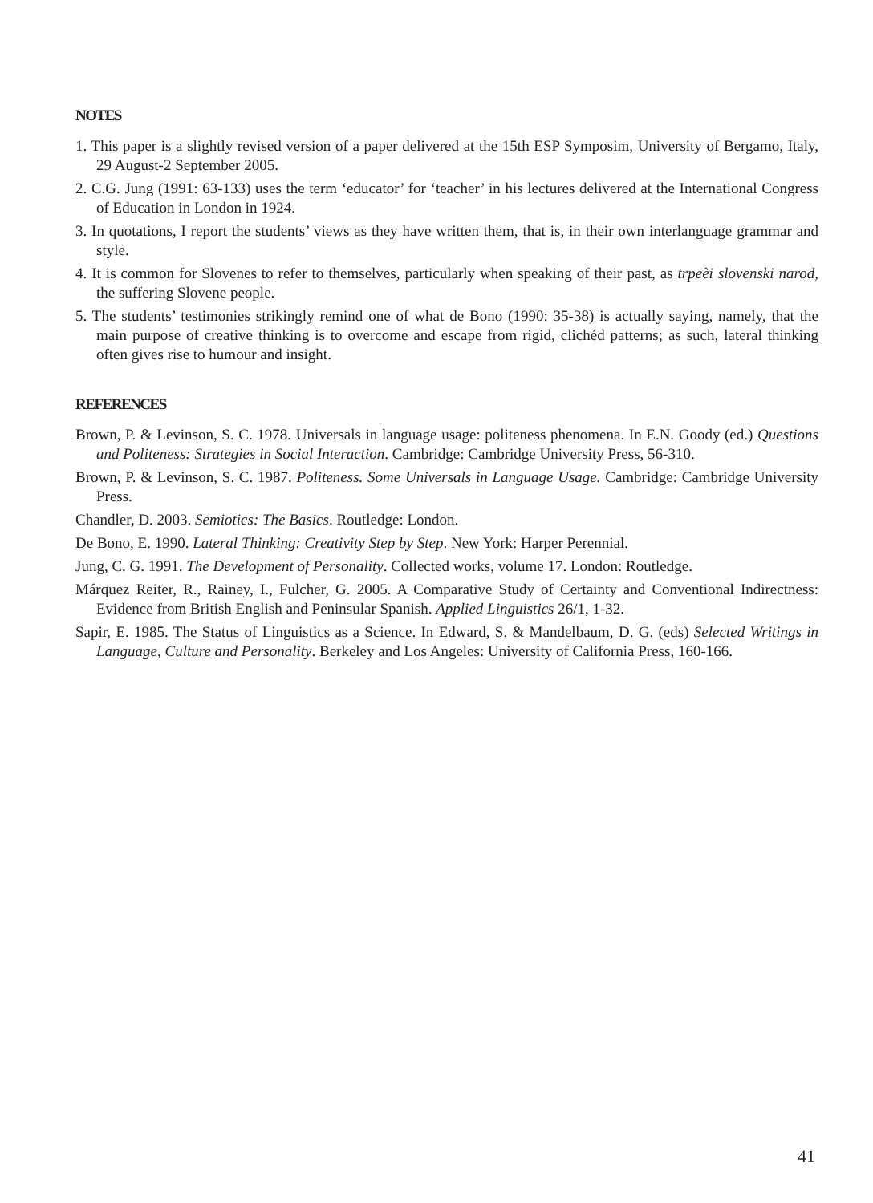NOTES
1. This paper is a slightly revised version of a paper delivered at the 15th ESP Symposim, University of Bergamo, Italy, 29 August-2 September 2005.
2. C.G. Jung (1991: 63-133) uses the term ‘educator’ for ‘teacher’ in his lectures delivered at the International Congress of Education in London in 1924.
3. In quotations, I report the students’ views as they have written them, that is, in their own interlanguage grammar and style.
4. It is common for Slovenes to refer to themselves, particularly when speaking of their past, as trpeèi slovenski narod, the suffering Slovene people.
5. The students’ testimonies strikingly remind one of what de Bono (1990: 35-38) is actually saying, namely, that the main purpose of creative thinking is to overcome and escape from rigid, clichéd patterns; as such, lateral thinking often gives rise to humour and insight.
REFERENCES
Brown, P. & Levinson, S. C. 1978. Universals in language usage: politeness phenomena. In E.N. Goody (ed.) Questions and Politeness: Strategies in Social Interaction. Cambridge: Cambridge University Press, 56-310.
Brown, P. & Levinson, S. C. 1987. Politeness. Some Universals in Language Usage. Cambridge: Cambridge University Press.
Chandler, D. 2003. Semiotics: The Basics. Routledge: London.
De Bono, E. 1990. Lateral Thinking: Creativity Step by Step. New York: Harper Perennial.
Jung, C. G. 1991. The Development of Personality. Collected works, volume 17. London: Routledge.
Márquez Reiter, R., Rainey, I., Fulcher, G. 2005. A Comparative Study of Certainty and Conventional Indirectness: Evidence from British English and Peninsular Spanish. Applied Linguistics 26/1, 1-32.
Sapir, E. 1985. The Status of Linguistics as a Science. In Edward, S. & Mandelbaum, D. G. (eds) Selected Writings in Language, Culture and Personality. Berkeley and Los Angeles: University of California Press, 160-166.
41